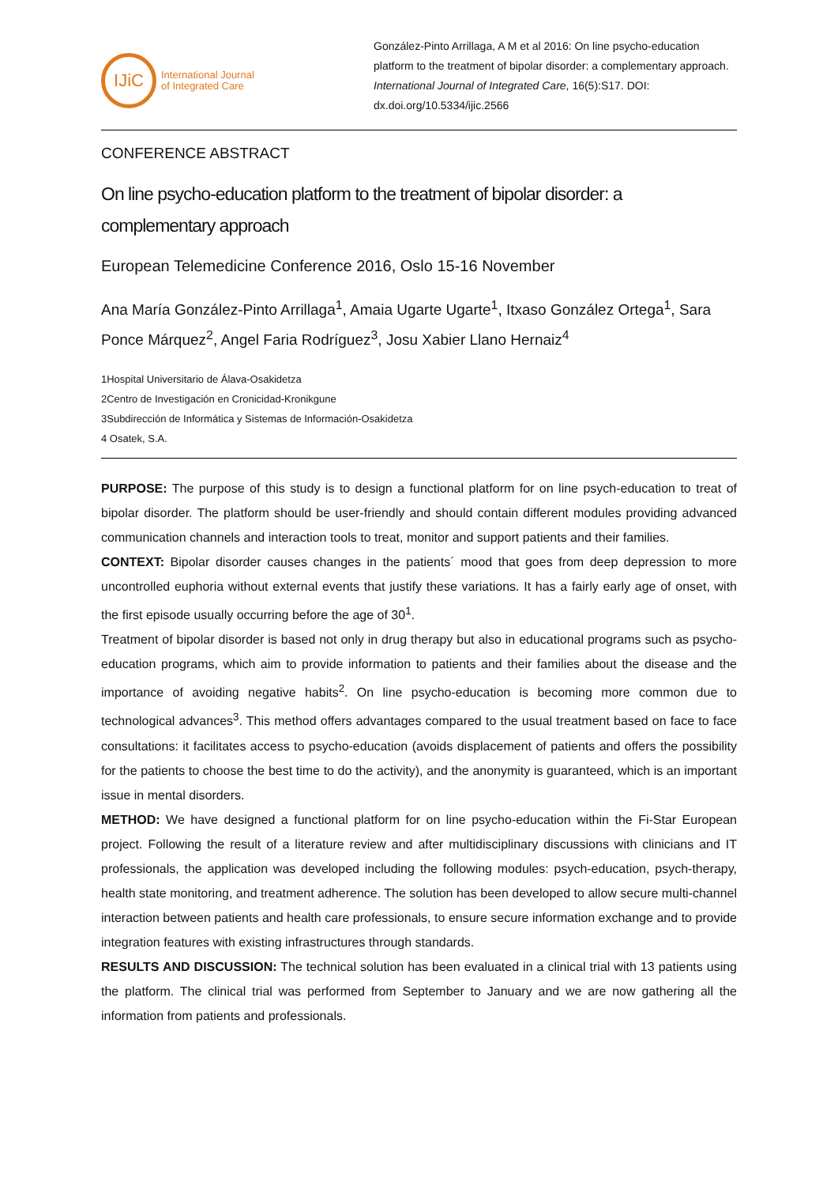IJiC
International Journal
of Integrated Care
González-Pinto Arrillaga, A M et al 2016: On line psycho-education platform to the treatment of bipolar disorder: a complementary approach. International Journal of Integrated Care, 16(5):S17. DOI: dx.doi.org/10.5334/ijic.2566
CONFERENCE ABSTRACT
On line psycho-education platform to the treatment of bipolar disorder: a complementary approach
European Telemedicine Conference 2016, Oslo 15-16 November
Ana María González-Pinto Arrillaga<sup>1</sup>, Amaia Ugarte Ugarte<sup>1</sup>, Itxaso González Ortega<sup>1</sup>, Sara Ponce Márquez<sup>2</sup>, Angel Faria Rodríguez<sup>3</sup>, Josu Xabier Llano Hernaiz<sup>4</sup>
1Hospital Universitario de Álava-Osakidetza
2Centro de Investigación en Cronicidad-Kronikgune
3Subdirección de Informática y Sistemas de Información-Osakidetza
4 Osatek, S.A.
PURPOSE: The purpose of this study is to design a functional platform for on line psych-education to treat of bipolar disorder. The platform should be user-friendly and should contain different modules providing advanced communication channels and interaction tools to treat, monitor and support patients and their families.
CONTEXT: Bipolar disorder causes changes in the patients´ mood that goes from deep depression to more uncontrolled euphoria without external events that justify these variations. It has a fairly early age of onset, with the first episode usually occurring before the age of 30<sup>1</sup>.
Treatment of bipolar disorder is based not only in drug therapy but also in educational programs such as psycho-education programs, which aim to provide information to patients and their families about the disease and the importance of avoiding negative habits<sup>2</sup>. On line psycho-education is becoming more common due to technological advances<sup>3</sup>. This method offers advantages compared to the usual treatment based on face to face consultations: it facilitates access to psycho-education (avoids displacement of patients and offers the possibility for the patients to choose the best time to do the activity), and the anonymity is guaranteed, which is an important issue in mental disorders.
METHOD: We have designed a functional platform for on line psycho-education within the Fi-Star European project. Following the result of a literature review and after multidisciplinary discussions with clinicians and IT professionals, the application was developed including the following modules: psych-education, psych-therapy, health state monitoring, and treatment adherence. The solution has been developed to allow secure multi-channel interaction between patients and health care professionals, to ensure secure information exchange and to provide integration features with existing infrastructures through standards.
RESULTS AND DISCUSSION: The technical solution has been evaluated in a clinical trial with 13 patients using the platform. The clinical trial was performed from September to January and we are now gathering all the information from patients and professionals.